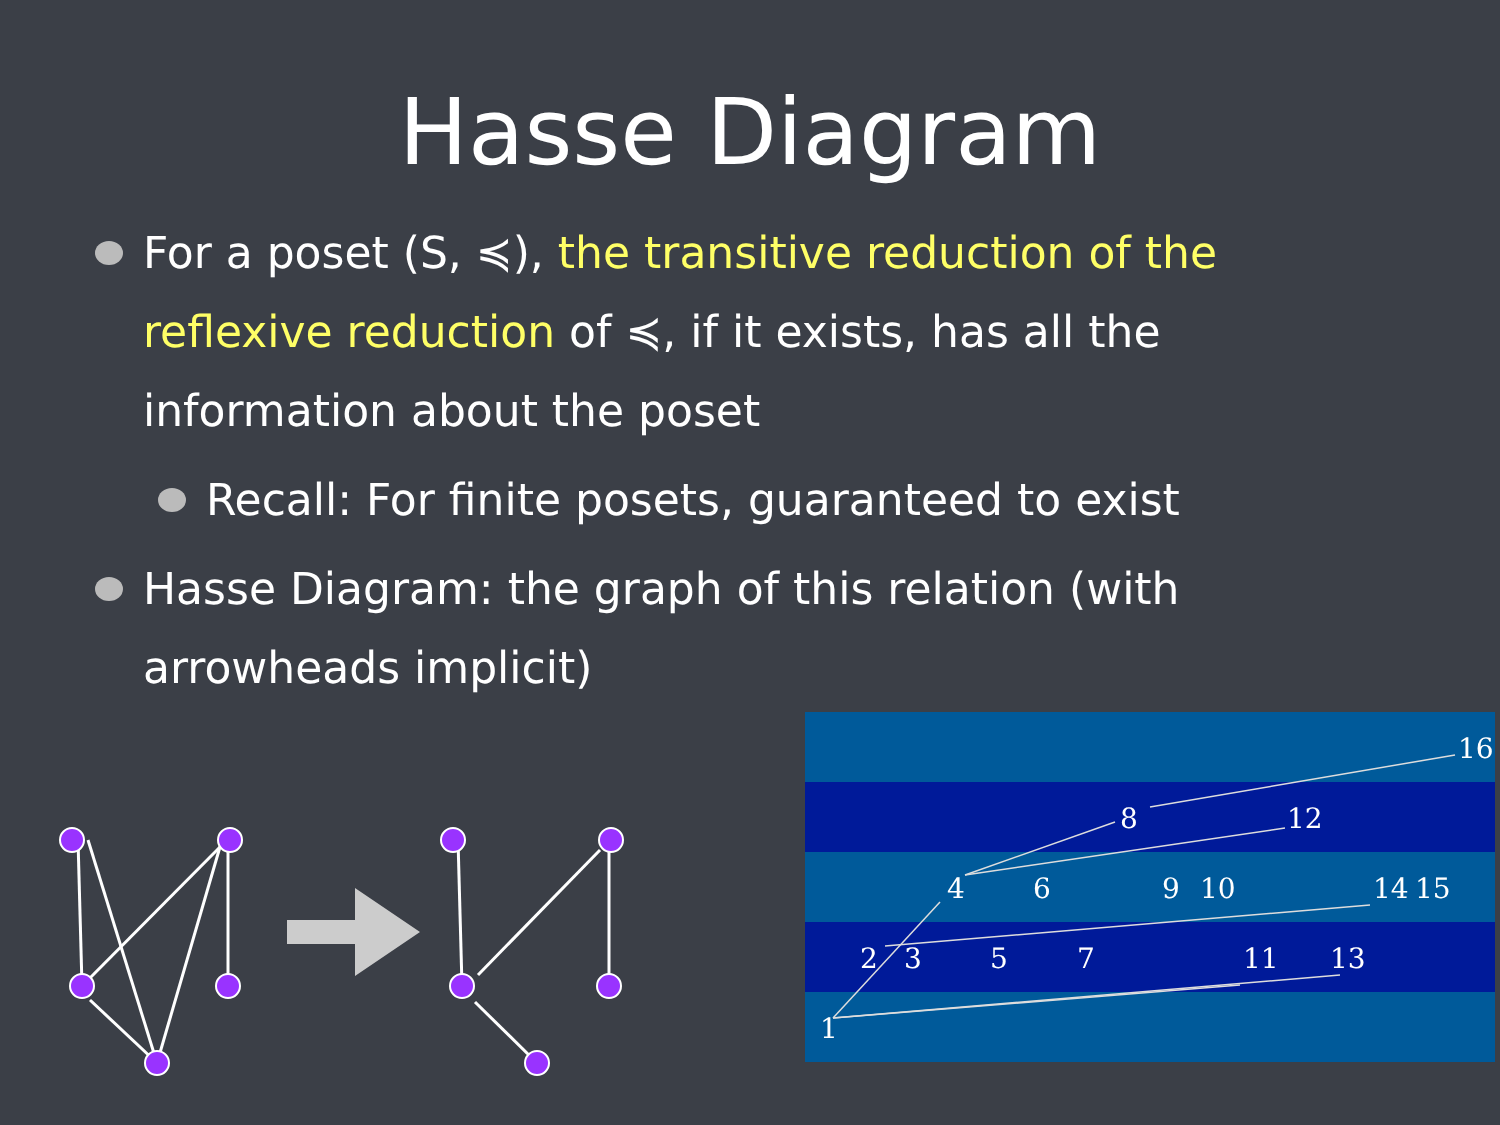Hasse Diagram
For a poset (S, ≼), the transitive reduction of the reflexive reduction of ≼, if it exists, has all the information about the poset
Recall: For finite posets, guaranteed to exist
Hasse Diagram: the graph of this relation (with arrowheads implicit)
16
8
12
4
6
9
10
14
15
2
3
5
7
11
13
1